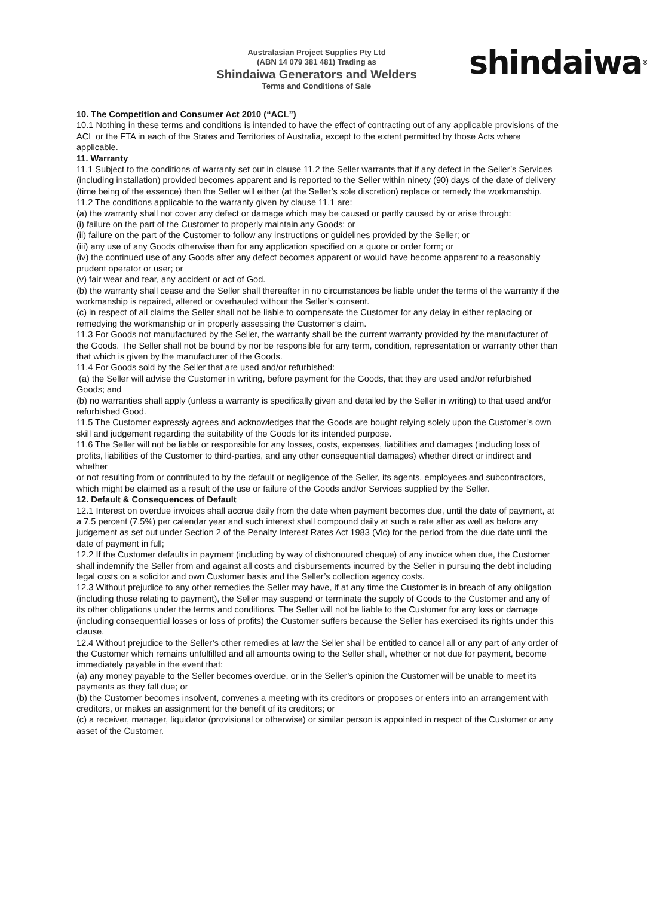Australasian Project Supplies Pty Ltd
(ABN 14 079 381 481) Trading as
Shindaiwa Generators and Welders
Terms and Conditions of Sale
shindaiwa<sup>®</sup>
10. The Competition and Consumer Act 2010 (“ACL”)
10.1 Nothing in these terms and conditions is intended to have the effect of contracting out of any applicable provisions of the ACL or the FTA in each of the States and Territories of Australia, except to the extent permitted by those Acts where applicable.
11. Warranty
11.1 Subject to the conditions of warranty set out in clause 11.2 the Seller warrants that if any defect in the Seller’s Services (including installation) provided becomes apparent and is reported to the Seller within ninety (90) days of the date of delivery (time being of the essence) then the Seller will either (at the Seller’s sole discretion) replace or remedy the workmanship.
11.2 The conditions applicable to the warranty given by clause 11.1 are:
(a) the warranty shall not cover any defect or damage which may be caused or partly caused by or arise through:
(i) failure on the part of the Customer to properly maintain any Goods; or
(ii) failure on the part of the Customer to follow any instructions or guidelines provided by the Seller; or
(iii) any use of any Goods otherwise than for any application specified on a quote or order form; or
(iv) the continued use of any Goods after any defect becomes apparent or would have become apparent to a reasonably prudent operator or user; or
(v) fair wear and tear, any accident or act of God.
(b) the warranty shall cease and the Seller shall thereafter in no circumstances be liable under the terms of the warranty if the workmanship is repaired, altered or overhauled without the Seller’s consent.
(c) in respect of all claims the Seller shall not be liable to compensate the Customer for any delay in either replacing or remedying the workmanship or in properly assessing the Customer’s claim.
11.3 For Goods not manufactured by the Seller, the warranty shall be the current warranty provided by the manufacturer of the Goods. The Seller shall not be bound by nor be responsible for any term, condition, representation or warranty other than that which is given by the manufacturer of the Goods.
11.4 For Goods sold by the Seller that are used and/or refurbished:
(a) the Seller will advise the Customer in writing, before payment for the Goods, that they are used and/or refurbished Goods; and
(b) no warranties shall apply (unless a warranty is specifically given and detailed by the Seller in writing) to that used and/or refurbished Good.
11.5 The Customer expressly agrees and acknowledges that the Goods are bought relying solely upon the Customer’s own skill and judgement regarding the suitability of the Goods for its intended purpose.
11.6 The Seller will not be liable or responsible for any losses, costs, expenses, liabilities and damages (including loss of profits, liabilities of the Customer to third-parties, and any other consequential damages) whether direct or indirect and whether
or not resulting from or contributed to by the default or negligence of the Seller, its agents, employees and subcontractors, which might be claimed as a result of the use or failure of the Goods and/or Services supplied by the Seller.
12. Default & Consequences of Default
12.1 Interest on overdue invoices shall accrue daily from the date when payment becomes due, until the date of payment, at a 7.5 percent (7.5%) per calendar year and such interest shall compound daily at such a rate after as well as before any judgement as set out under Section 2 of the Penalty Interest Rates Act 1983 (Vic) for the period from the due date until the date of payment in full;
12.2 If the Customer defaults in payment (including by way of dishonoured cheque) of any invoice when due, the Customer shall indemnify the Seller from and against all costs and disbursements incurred by the Seller in pursuing the debt including legal costs on a solicitor and own Customer basis and the Seller’s collection agency costs.
12.3 Without prejudice to any other remedies the Seller may have, if at any time the Customer is in breach of any obligation (including those relating to payment), the Seller may suspend or terminate the supply of Goods to the Customer and any of its other obligations under the terms and conditions. The Seller will not be liable to the Customer for any loss or damage (including consequential losses or loss of profits) the Customer suffers because the Seller has exercised its rights under this clause.
12.4 Without prejudice to the Seller’s other remedies at law the Seller shall be entitled to cancel all or any part of any order of the Customer which remains unfulfilled and all amounts owing to the Seller shall, whether or not due for payment, become immediately payable in the event that:
(a) any money payable to the Seller becomes overdue, or in the Seller’s opinion the Customer will be unable to meet its payments as they fall due; or
(b) the Customer becomes insolvent, convenes a meeting with its creditors or proposes or enters into an arrangement with creditors, or makes an assignment for the benefit of its creditors; or
(c) a receiver, manager, liquidator (provisional or otherwise) or similar person is appointed in respect of the Customer or any asset of the Customer.